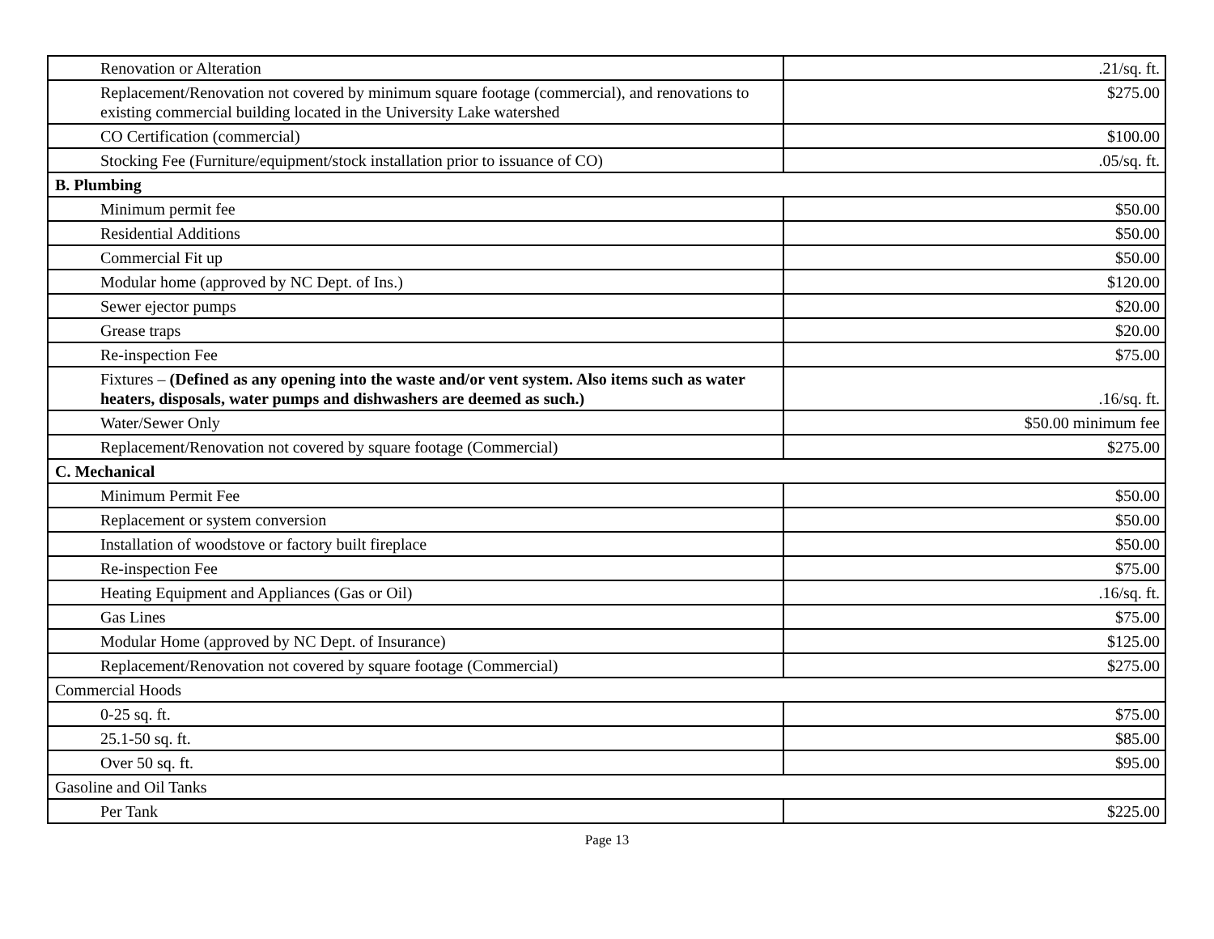| Renovation or Alteration | .21/sq. ft. |
| Replacement/Renovation not covered by minimum square footage (commercial), and renovations to existing commercial building located in the University Lake watershed | $275.00 |
| CO Certification (commercial) | $100.00 |
| Stocking Fee (Furniture/equipment/stock installation prior to issuance of CO) | .05/sq. ft. |
| B. Plumbing | |
| Minimum permit fee | $50.00 |
| Residential Additions | $50.00 |
| Commercial Fit up | $50.00 |
| Modular home (approved by NC Dept. of Ins.) | $120.00 |
| Sewer ejector pumps | $20.00 |
| Grease traps | $20.00 |
| Re-inspection Fee | $75.00 |
| Fixtures – (Defined as any opening into the waste and/or vent system. Also items such as water heaters, disposals, water pumps and dishwashers are deemed as such.) | .16/sq. ft. |
| Water/Sewer Only | $50.00 minimum fee |
| Replacement/Renovation not covered by square footage (Commercial) | $275.00 |
| C. Mechanical | |
| Minimum Permit Fee | $50.00 |
| Replacement or system conversion | $50.00 |
| Installation of woodstove or factory built fireplace | $50.00 |
| Re-inspection Fee | $75.00 |
| Heating Equipment and Appliances (Gas or Oil) | .16/sq. ft. |
| Gas Lines | $75.00 |
| Modular Home (approved by NC Dept. of Insurance) | $125.00 |
| Replacement/Renovation not covered by square footage (Commercial) | $275.00 |
| Commercial Hoods | |
| 0-25 sq. ft. | $75.00 |
| 25.1-50 sq. ft. | $85.00 |
| Over 50 sq. ft. | $95.00 |
| Gasoline and Oil Tanks | |
| Per Tank | $225.00 |
Page 13